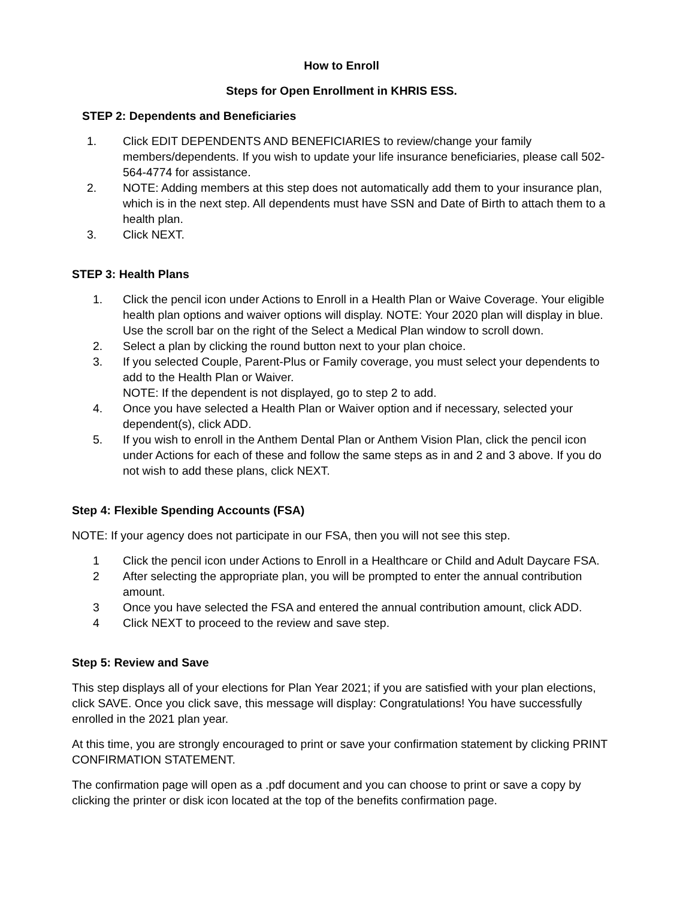How to Enroll
Steps for Open Enrollment in KHRIS ESS.
STEP 2: Dependents and Beneficiaries
1. Click EDIT DEPENDENTS AND BENEFICIARIES to review/change your family members/dependents. If you wish to update your life insurance beneficiaries, please call 502-564-4774 for assistance.
2. NOTE: Adding members at this step does not automatically add them to your insurance plan, which is in the next step. All dependents must have SSN and Date of Birth to attach them to a health plan.
3. Click NEXT.
STEP 3: Health Plans
1. Click the pencil icon under Actions to Enroll in a Health Plan or Waive Coverage. Your eligible health plan options and waiver options will display. NOTE: Your 2020 plan will display in blue. Use the scroll bar on the right of the Select a Medical Plan window to scroll down.
2. Select a plan by clicking the round button next to your plan choice.
3. If you selected Couple, Parent-Plus or Family coverage, you must select your dependents to add to the Health Plan or Waiver.
NOTE: If the dependent is not displayed, go to step 2 to add.
4. Once you have selected a Health Plan or Waiver option and if necessary, selected your dependent(s), click ADD.
5. If you wish to enroll in the Anthem Dental Plan or Anthem Vision Plan, click the pencil icon under Actions for each of these and follow the same steps as in and 2 and 3 above. If you do not wish to add these plans, click NEXT.
Step 4: Flexible Spending Accounts (FSA)
NOTE: If your agency does not participate in our FSA, then you will not see this step.
1 Click the pencil icon under Actions to Enroll in a Healthcare or Child and Adult Daycare FSA.
2 After selecting the appropriate plan, you will be prompted to enter the annual contribution amount.
3 Once you have selected the FSA and entered the annual contribution amount, click ADD.
4 Click NEXT to proceed to the review and save step.
Step 5: Review and Save
This step displays all of your elections for Plan Year 2021; if you are satisfied with your plan elections, click SAVE. Once you click save, this message will display: Congratulations! You have successfully enrolled in the 2021 plan year.
At this time, you are strongly encouraged to print or save your confirmation statement by clicking PRINT CONFIRMATION STATEMENT.
The confirmation page will open as a .pdf document and you can choose to print or save a copy by clicking the printer or disk icon located at the top of the benefits confirmation page.